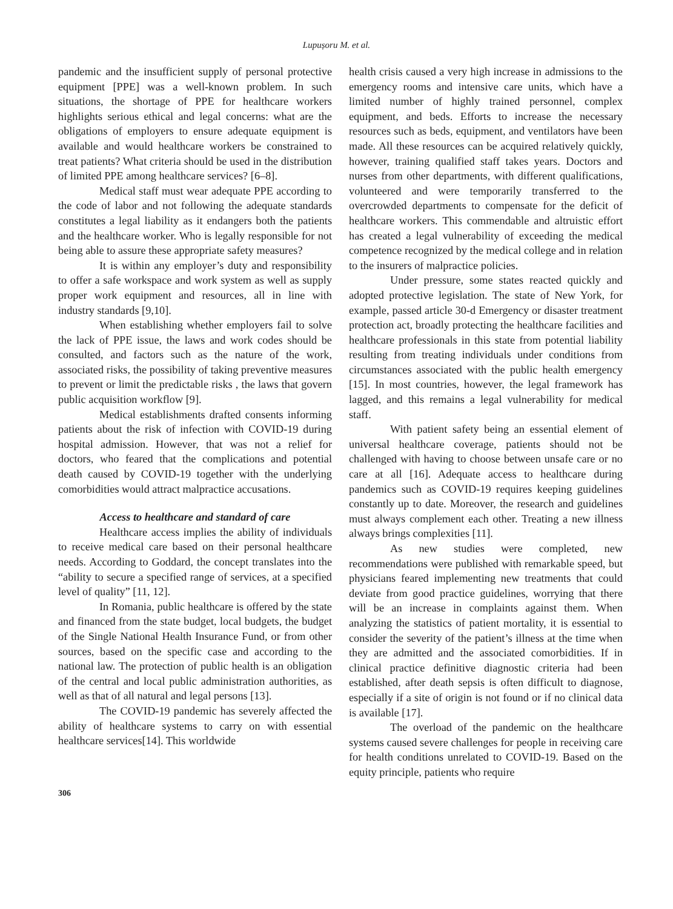Lupușoru M. et al.
pandemic and the insufficient supply of personal protective equipment [PPE] was a well-known problem. In such situations, the shortage of PPE for healthcare workers highlights serious ethical and legal concerns: what are the obligations of employers to ensure adequate equipment is available and would healthcare workers be constrained to treat patients? What criteria should be used in the distribution of limited PPE among healthcare services? [6–8].
Medical staff must wear adequate PPE according to the code of labor and not following the adequate standards constitutes a legal liability as it endangers both the patients and the healthcare worker. Who is legally responsible for not being able to assure these appropriate safety measures?
It is within any employer’s duty and responsibility to offer a safe workspace and work system as well as supply proper work equipment and resources, all in line with industry standards [9,10].
When establishing whether employers fail to solve the lack of PPE issue, the laws and work codes should be consulted, and factors such as the nature of the work, associated risks, the possibility of taking preventive measures to prevent or limit the predictable risks , the laws that govern public acquisition workflow [9].
Medical establishments drafted consents informing patients about the risk of infection with COVID-19 during hospital admission. However, that was not a relief for doctors, who feared that the complications and potential death caused by COVID-19 together with the underlying comorbidities would attract malpractice accusations.
Access to healthcare and standard of care
Healthcare access implies the ability of individuals to receive medical care based on their personal healthcare needs. According to Goddard, the concept translates into the “ability to secure a specified range of services, at a specified level of quality” [11, 12].
In Romania, public healthcare is offered by the state and financed from the state budget, local budgets, the budget of the Single National Health Insurance Fund, or from other sources, based on the specific case and according to the national law. The protection of public health is an obligation of the central and local public administration authorities, as well as that of all natural and legal persons [13].
The COVID-19 pandemic has severely affected the ability of healthcare systems to carry on with essential healthcare services[14]. This worldwide
health crisis caused a very high increase in admissions to the emergency rooms and intensive care units, which have a limited number of highly trained personnel, complex equipment, and beds. Efforts to increase the necessary resources such as beds, equipment, and ventilators have been made. All these resources can be acquired relatively quickly, however, training qualified staff takes years. Doctors and nurses from other departments, with different qualifications, volunteered and were temporarily transferred to the overcrowded departments to compensate for the deficit of healthcare workers. This commendable and altruistic effort has created a legal vulnerability of exceeding the medical competence recognized by the medical college and in relation to the insurers of malpractice policies.
Under pressure, some states reacted quickly and adopted protective legislation. The state of New York, for example, passed article 30-d Emergency or disaster treatment protection act, broadly protecting the healthcare facilities and healthcare professionals in this state from potential liability resulting from treating individuals under conditions from circumstances associated with the public health emergency [15]. In most countries, however, the legal framework has lagged, and this remains a legal vulnerability for medical staff.
With patient safety being an essential element of universal healthcare coverage, patients should not be challenged with having to choose between unsafe care or no care at all [16]. Adequate access to healthcare during pandemics such as COVID-19 requires keeping guidelines constantly up to date. Moreover, the research and guidelines must always complement each other. Treating a new illness always brings complexities [11].
As new studies were completed, new recommendations were published with remarkable speed, but physicians feared implementing new treatments that could deviate from good practice guidelines, worrying that there will be an increase in complaints against them. When analyzing the statistics of patient mortality, it is essential to consider the severity of the patient’s illness at the time when they are admitted and the associated comorbidities. If in clinical practice definitive diagnostic criteria had been established, after death sepsis is often difficult to diagnose, especially if a site of origin is not found or if no clinical data is available [17].
The overload of the pandemic on the healthcare systems caused severe challenges for people in receiving care for health conditions unrelated to COVID-19. Based on the equity principle, patients who require
306